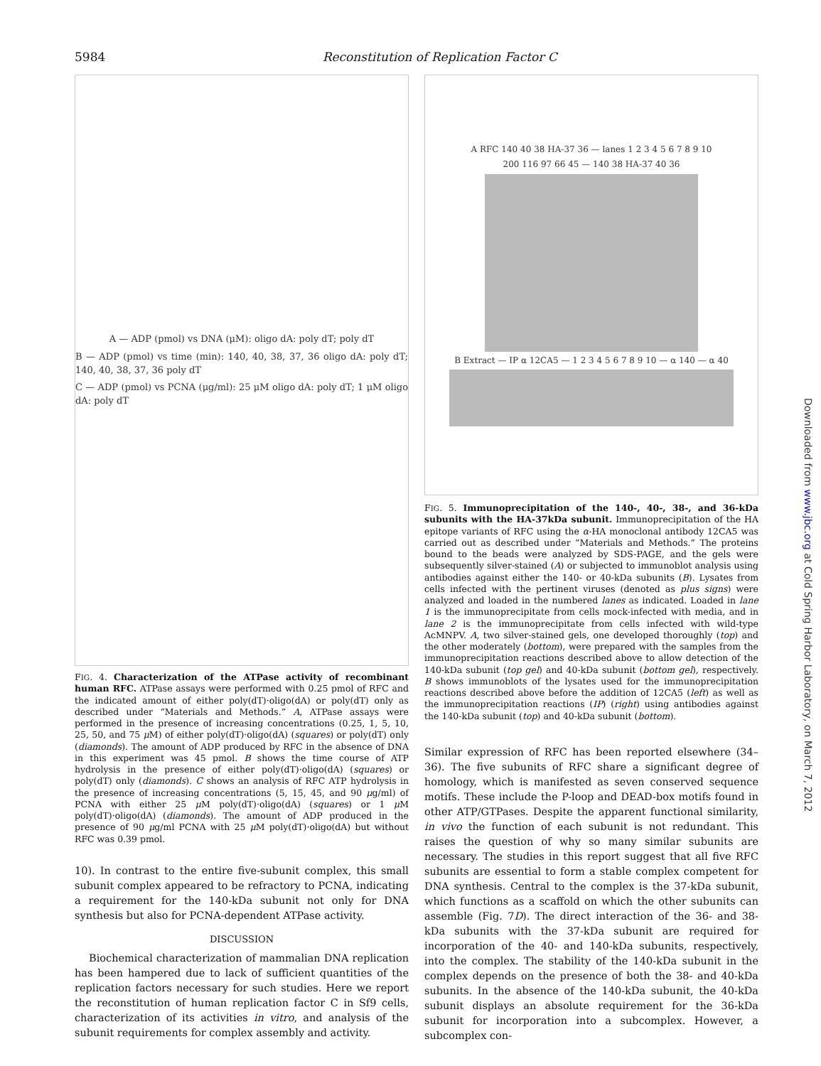5984 Reconstitution of Replication Factor C
A — ADP (pmol) vs DNA (μM): oligo dA: poly dT; poly dT
B — ADP (pmol) vs time (min): 140, 40, 38, 37, 36 oligo dA: poly dT; 140, 40, 38, 37, 36 poly dT
C — ADP (pmol) vs PCNA (μg/ml): 25 μM oligo dA: poly dT; 1 μM oligo dA: poly dT
FIG. 4. Characterization of the ATPase activity of recombinant human RFC. ATPase assays were performed with 0.25 pmol of RFC and the indicated amount of either poly(dT)·oligo(dA) or poly(dT) only as described under “Materials and Methods.” A, ATPase assays were performed in the presence of increasing concentrations (0.25, 1, 5, 10, 25, 50, and 75 μ M) of either poly(dT)·oligo(dA) (squares) or poly(dT) only (diamonds). The amount of ADP produced by RFC in the absence of DNA in this experiment was 45 pmol. B shows the time course of ATP hydrolysis in the presence of either poly(dT)·oligo(dA) (squares) or poly(dT) only (diamonds). C shows an analysis of RFC ATP hydrolysis in the presence of increasing concentrations (5, 15, 45, and 90 μg/ml) of PCNA with either 25 μ M poly(dT)·oligo(dA) (squares) or 1 μ M poly(dT)·oligo(dA) (diamonds). The amount of ADP produced in the presence of 90 μg/ml PCNA with 25 μ M poly(dT)·oligo(dA) but without RFC was 0.39 pmol.
10). In contrast to the entire five-subunit complex, this small subunit complex appeared to be refractory to PCNA, indicating a requirement for the 140-kDa subunit not only for DNA synthesis but also for PCNA-dependent ATPase activity.
DISCUSSION
Biochemical characterization of mammalian DNA replication has been hampered due to lack of sufficient quantities of the replication factors necessary for such studies. Here we report the reconstitution of human replication factor C in Sf9 cells, characterization of its activities in vitro, and analysis of the subunit requirements for complex assembly and activity.
A RFC 140 40 38 HA-37 36 — lanes 1 2 3 4 5 6 7 8 9 10
200 116 97 66 45 — 140 38 HA-37 40 36
B Extract — IP α 12CA5 — 1 2 3 4 5 6 7 8 9 10 — α 140 — α 40
FIG. 5. Immunoprecipitation of the 140-, 40-, 38-, and 36-kDa subunits with the HA-37kDa subunit. Immunoprecipitation of the HA epitope variants of RFC using the α-HA monoclonal antibody 12CA5 was carried out as described under “Materials and Methods.” The proteins bound to the beads were analyzed by SDS-PAGE, and the gels were subsequently silver-stained (A) or subjected to immunoblot analysis using antibodies against either the 140- or 40-kDa subunits (B). Lysates from cells infected with the pertinent viruses (denoted as plus signs) were analyzed and loaded in the numbered lanes as indicated. Loaded in lane 1 is the immunoprecipitate from cells mock-infected with media, and in lane 2 is the immunoprecipitate from cells infected with wild-type AcMNPV. A, two silver-stained gels, one developed thoroughly (top) and the other moderately (bottom), were prepared with the samples from the immunoprecipitation reactions described above to allow detection of the 140-kDa subunit (top gel) and 40-kDa subunit (bottom gel), respectively. B shows immunoblots of the lysates used for the immunoprecipitation reactions described above before the addition of 12CA5 (left) as well as the immunoprecipitation reactions (IP) (right) using antibodies against the 140-kDa subunit (top) and 40-kDa subunit (bottom).
Similar expression of RFC has been reported elsewhere (34–36). The five subunits of RFC share a significant degree of homology, which is manifested as seven conserved sequence motifs. These include the P-loop and DEAD-box motifs found in other ATP/GTPases. Despite the apparent functional similarity, in vivo the function of each subunit is not redundant. This raises the question of why so many similar subunits are necessary. The studies in this report suggest that all five RFC subunits are essential to form a stable complex competent for DNA synthesis. Central to the complex is the 37-kDa subunit, which functions as a scaffold on which the other subunits can assemble (Fig. 7D). The direct interaction of the 36- and 38-kDa subunits with the 37-kDa subunit are required for incorporation of the 40- and 140-kDa subunits, respectively, into the complex. The stability of the 140-kDa subunit in the complex depends on the presence of both the 38- and 40-kDa subunits. In the absence of the 140-kDa subunit, the 40-kDa subunit displays an absolute requirement for the 36-kDa subunit for incorporation into a subcomplex. However, a subcomplex con-
Downloaded from www.jbc.org at Cold Spring Harbor Laboratory, on March 7, 2012